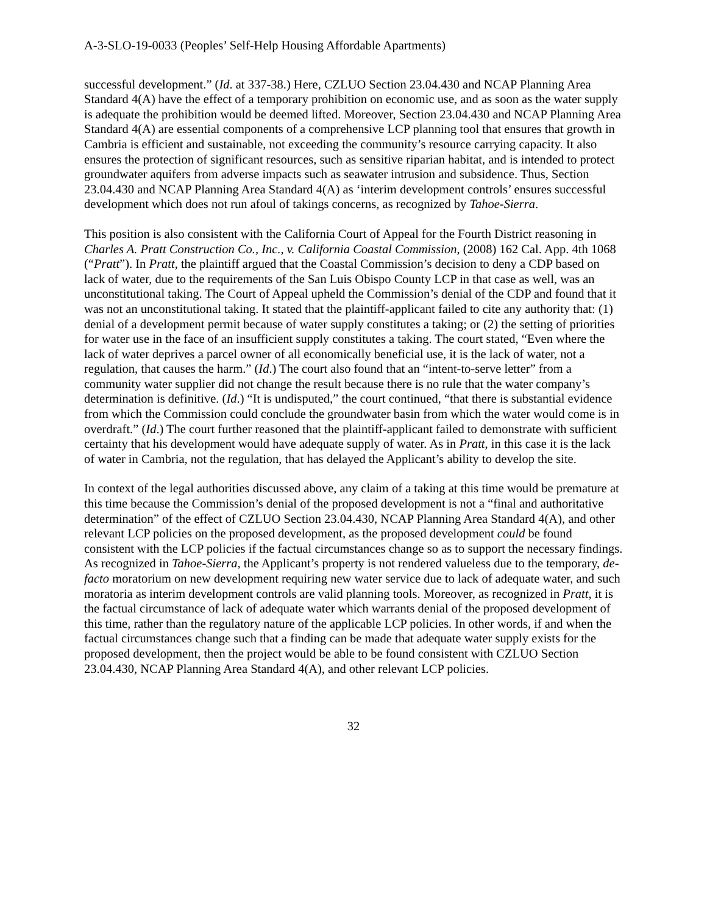A-3-SLO-19-0033 (Peoples’ Self-Help Housing Affordable Apartments)
successful development.” (Id. at 337-38.) Here, CZLUO Section 23.04.430 and NCAP Planning Area Standard 4(A) have the effect of a temporary prohibition on economic use, and as soon as the water supply is adequate the prohibition would be deemed lifted. Moreover, Section 23.04.430 and NCAP Planning Area Standard 4(A) are essential components of a comprehensive LCP planning tool that ensures that growth in Cambria is efficient and sustainable, not exceeding the community’s resource carrying capacity. It also ensures the protection of significant resources, such as sensitive riparian habitat, and is intended to protect groundwater aquifers from adverse impacts such as seawater intrusion and subsidence. Thus, Section 23.04.430 and NCAP Planning Area Standard 4(A) as ‘interim development controls’ ensures successful development which does not run afoul of takings concerns, as recognized by Tahoe-Sierra.
This position is also consistent with the California Court of Appeal for the Fourth District reasoning in Charles A. Pratt Construction Co., Inc., v. California Coastal Commission, (2008) 162 Cal. App. 4th 1068 (“Pratt”). In Pratt, the plaintiff argued that the Coastal Commission’s decision to deny a CDP based on lack of water, due to the requirements of the San Luis Obispo County LCP in that case as well, was an unconstitutional taking. The Court of Appeal upheld the Commission’s denial of the CDP and found that it was not an unconstitutional taking. It stated that the plaintiff-applicant failed to cite any authority that: (1) denial of a development permit because of water supply constitutes a taking; or (2) the setting of priorities for water use in the face of an insufficient supply constitutes a taking. The court stated, “Even where the lack of water deprives a parcel owner of all economically beneficial use, it is the lack of water, not a regulation, that causes the harm.” (Id.) The court also found that an “intent-to-serve letter” from a community water supplier did not change the result because there is no rule that the water company’s determination is definitive. (Id.) “It is undisputed,” the court continued, “that there is substantial evidence from which the Commission could conclude the groundwater basin from which the water would come is in overdraft.” (Id.) The court further reasoned that the plaintiff-applicant failed to demonstrate with sufficient certainty that his development would have adequate supply of water. As in Pratt, in this case it is the lack of water in Cambria, not the regulation, that has delayed the Applicant’s ability to develop the site.
In context of the legal authorities discussed above, any claim of a taking at this time would be premature at this time because the Commission’s denial of the proposed development is not a “final and authoritative determination” of the effect of CZLUO Section 23.04.430, NCAP Planning Area Standard 4(A), and other relevant LCP policies on the proposed development, as the proposed development could be found consistent with the LCP policies if the factual circumstances change so as to support the necessary findings. As recognized in Tahoe-Sierra, the Applicant’s property is not rendered valueless due to the temporary, de-facto moratorium on new development requiring new water service due to lack of adequate water, and such moratoria as interim development controls are valid planning tools. Moreover, as recognized in Pratt, it is the factual circumstance of lack of adequate water which warrants denial of the proposed development of this time, rather than the regulatory nature of the applicable LCP policies. In other words, if and when the factual circumstances change such that a finding can be made that adequate water supply exists for the proposed development, then the project would be able to be found consistent with CZLUO Section 23.04.430, NCAP Planning Area Standard 4(A), and other relevant LCP policies.
32